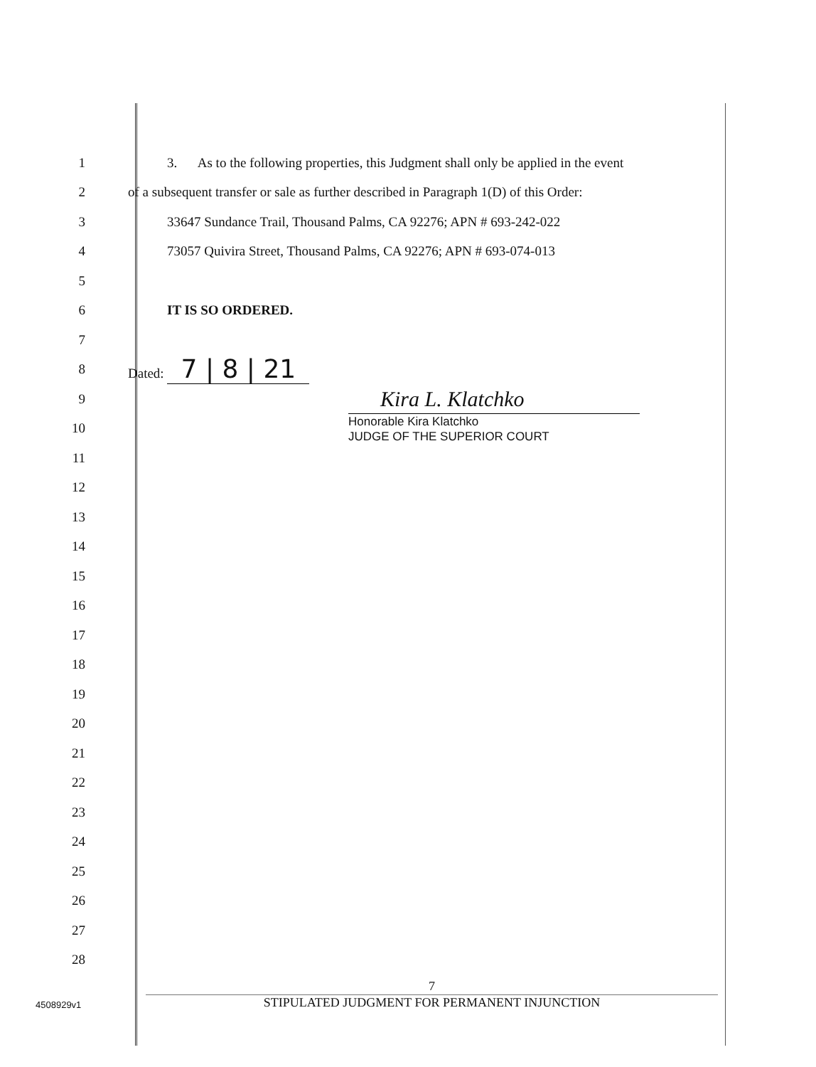1
3. As to the following properties, this Judgment shall only be applied in the event
2
of a subsequent transfer or sale as further described in Paragraph 1(D) of this Order:
3
33647 Sundance Trail, Thousand Palms, CA 92276; APN # 693-242-022
4
73057 Quivira Street, Thousand Palms, CA 92276; APN # 693-074-013
5
6 IT IS SO ORDERED.
7
8 Dated: 7 | 8 | 21
9
Kira L. Klatchko
10
Honorable Kira Klatchko
JUDGE OF THE SUPERIOR COURT
11
12
13
14
15
16
17
18
19
20
21
22
23
24
25
26
27
28
7
STIPULATED JUDGMENT FOR PERMANENT INJUNCTION
4508929v1